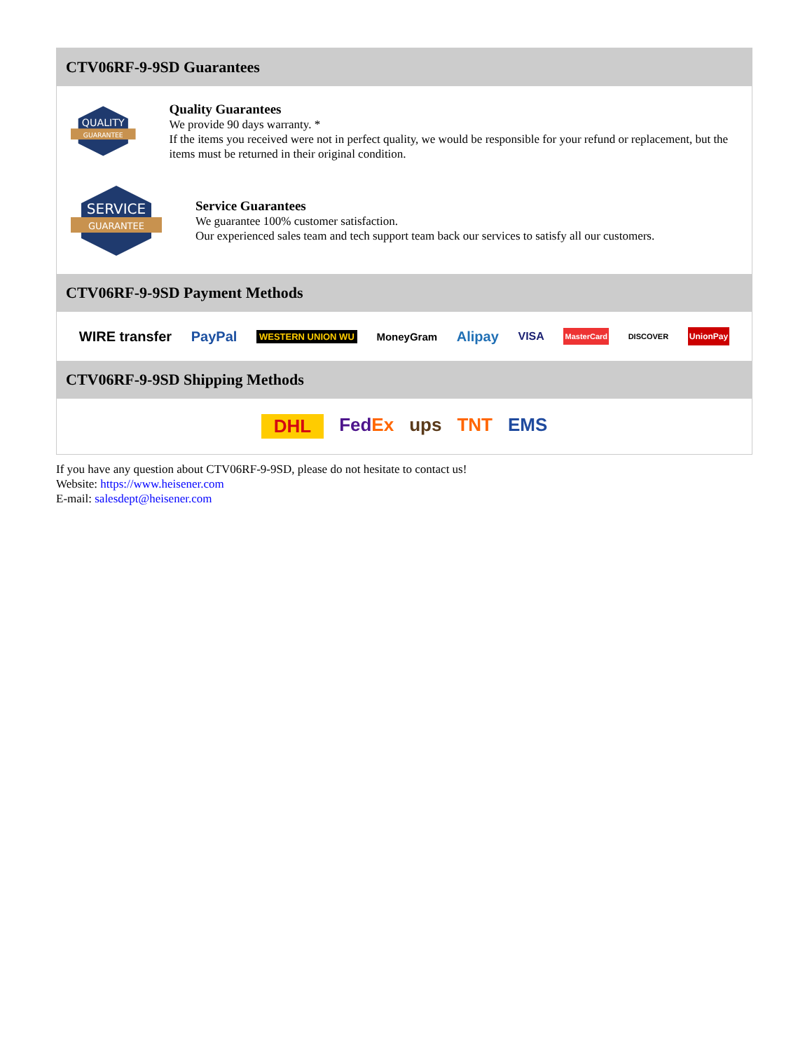CTV06RF-9-9SD Guarantees
QUALITY
GUARANTEE
Quality Guarantees
We provide 90 days warranty. *
If the items you received were not in perfect quality, we would be responsible for your refund or replacement, but the items must be returned in their original condition.
SERVICE
GUARANTEE
Service Guarantees
We guarantee 100% customer satisfaction.
Our experienced sales team and tech support team back our services to satisfy all our customers.
CTV06RF-9-9SD Payment Methods
WIRE transfer PayPal WESTERN UNION WU MoneyGram Alipay VISA MasterCard DISCOVER UnionPay
CTV06RF-9-9SD Shipping Methods
DHL FedEx ups TNT EMS
If you have any question about CTV06RF-9-9SD, please do not hesitate to contact us!
Website: https://www.heisener.com
E-mail: salesdept@heisener.com